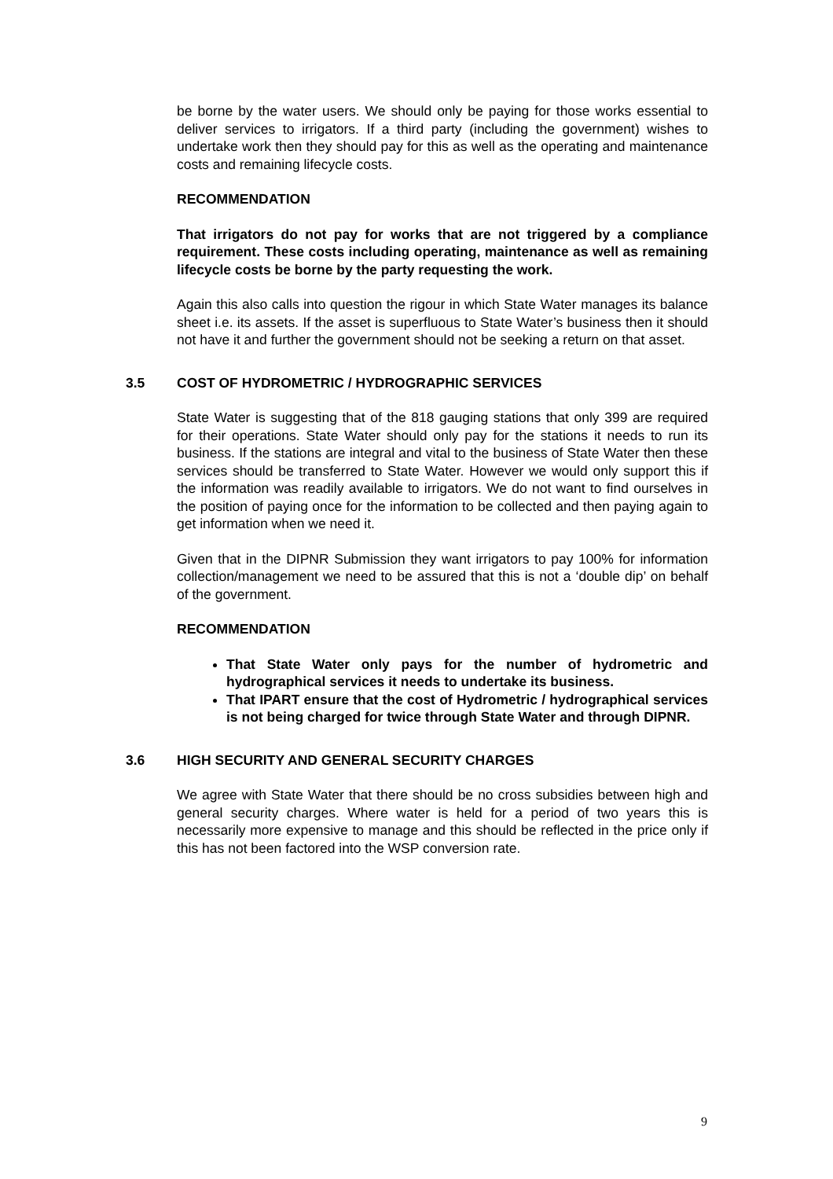be borne by the water users. We should only be paying for those works essential to deliver services to irrigators. If a third party (including the government) wishes to undertake work then they should pay for this as well as the operating and maintenance costs and remaining lifecycle costs.
RECOMMENDATION
That irrigators do not pay for works that are not triggered by a compliance requirement. These costs including operating, maintenance as well as remaining lifecycle costs be borne by the party requesting the work.
Again this also calls into question the rigour in which State Water manages its balance sheet i.e. its assets. If the asset is superfluous to State Water’s business then it should not have it and further the government should not be seeking a return on that asset.
3.5 COST OF HYDROMETRIC / HYDROGRAPHIC SERVICES
State Water is suggesting that of the 818 gauging stations that only 399 are required for their operations. State Water should only pay for the stations it needs to run its business. If the stations are integral and vital to the business of State Water then these services should be transferred to State Water. However we would only support this if the information was readily available to irrigators. We do not want to find ourselves in the position of paying once for the information to be collected and then paying again to get information when we need it.
Given that in the DIPNR Submission they want irrigators to pay 100% for information collection/management we need to be assured that this is not a ‘double dip’ on behalf of the government.
RECOMMENDATION
That State Water only pays for the number of hydrometric and hydrographical services it needs to undertake its business.
That IPART ensure that the cost of Hydrometric / hydrographical services is not being charged for twice through State Water and through DIPNR.
3.6 HIGH SECURITY AND GENERAL SECURITY CHARGES
We agree with State Water that there should be no cross subsidies between high and general security charges. Where water is held for a period of two years this is necessarily more expensive to manage and this should be reflected in the price only if this has not been factored into the WSP conversion rate.
9